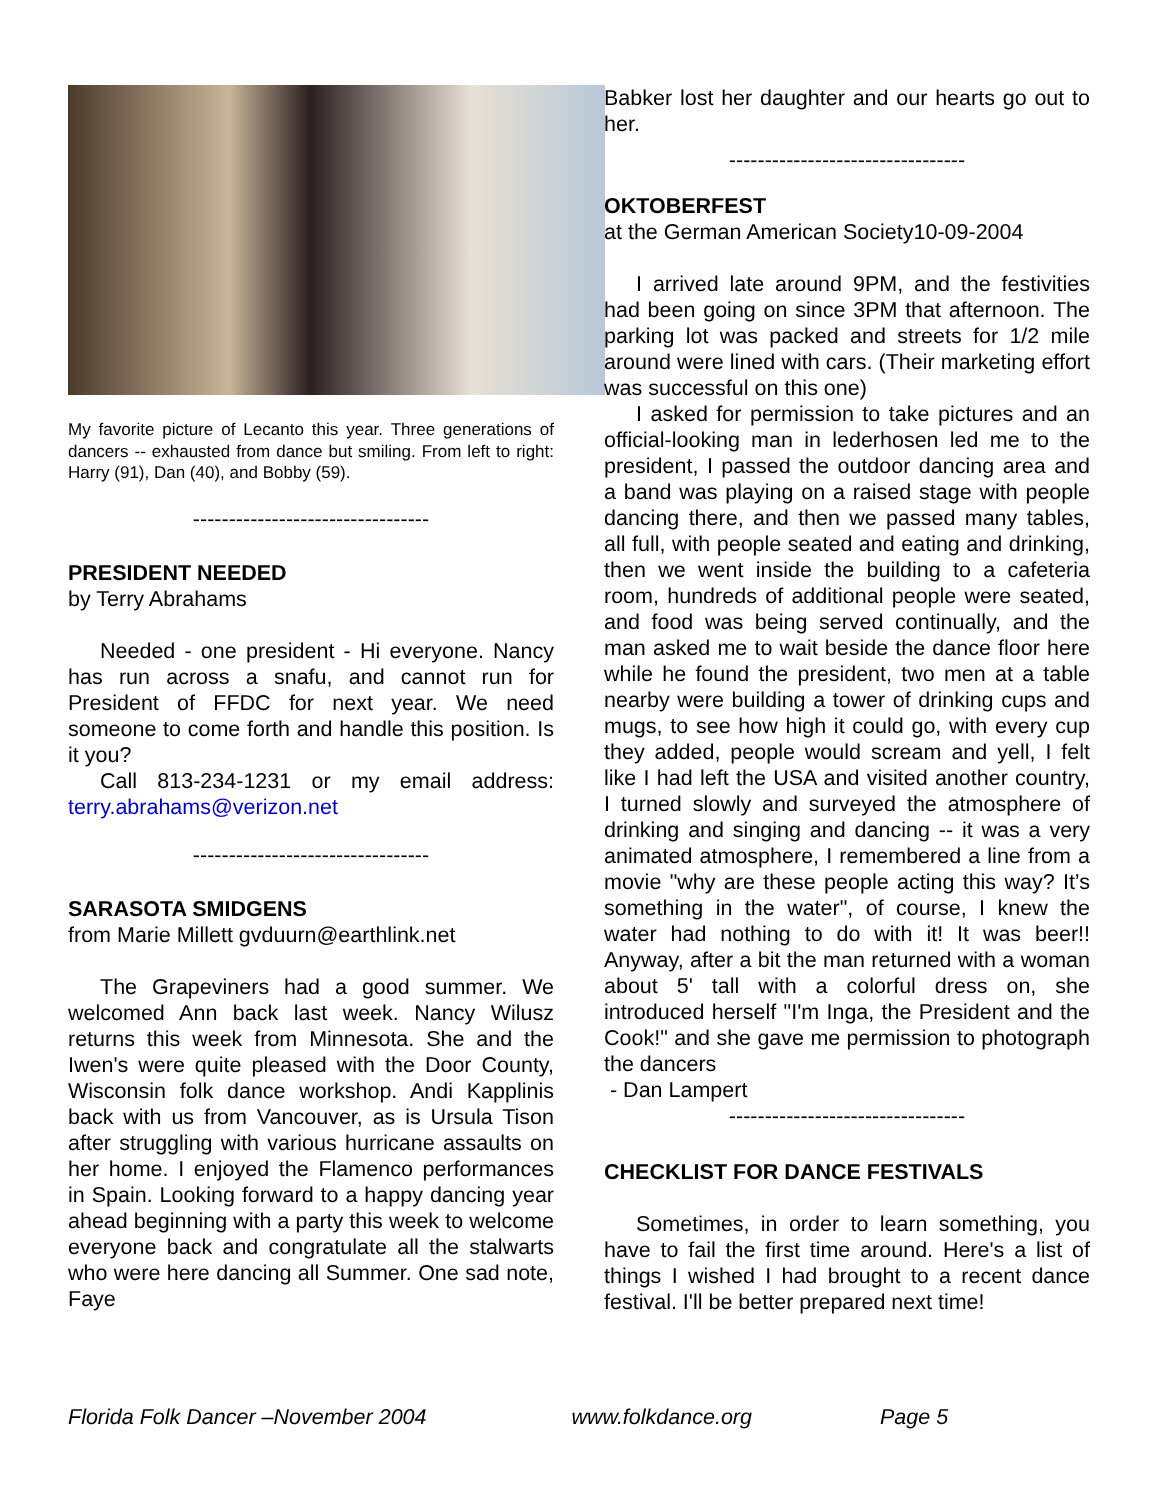My favorite picture of Lecanto this year. Three generations of dancers -- exhausted from dance but smiling. From left to right: Harry (91), Dan (40), and Bobby (59).
---------------------------------
PRESIDENT NEEDED
by Terry Abrahams
Needed - one president - Hi everyone. Nancy has run across a snafu, and cannot run for President of FFDC for next year. We need someone to come forth and handle this position. Is it you?
Call 813-234-1231 or my email address: terry.abrahams@verizon.net
---------------------------------
SARASOTA SMIDGENS
from Marie Millett gvduurn@earthlink.net
The Grapeviners had a good summer. We welcomed Ann back last week. Nancy Wilusz returns this week from Minnesota. She and the Iwen's were quite pleased with the Door County, Wisconsin folk dance workshop. Andi Kapplinis back with us from Vancouver, as is Ursula Tison after struggling with various hurricane assaults on her home. I enjoyed the Flamenco performances in Spain. Looking forward to a happy dancing year ahead beginning with a party this week to welcome everyone back and congratulate all the stalwarts who were here dancing all Summer. One sad note, Faye
Babker lost her daughter and our hearts go out to her.
---------------------------------
OKTOBERFEST
at the German American Society10-09-2004
I arrived late around 9PM, and the festivities had been going on since 3PM that afternoon. The parking lot was packed and streets for 1/2 mile around were lined with cars. (Their marketing effort was successful on this one)
I asked for permission to take pictures and an official-looking man in lederhosen led me to the president, I passed the outdoor dancing area and a band was playing on a raised stage with people dancing there, and then we passed many tables, all full, with people seated and eating and drinking, then we went inside the building to a cafeteria room, hundreds of additional people were seated, and food was being served continually, and the man asked me to wait beside the dance floor here while he found the president, two men at a table nearby were building a tower of drinking cups and mugs, to see how high it could go, with every cup they added, people would scream and yell, I felt like I had left the USA and visited another country, I turned slowly and surveyed the atmosphere of drinking and singing and dancing -- it was a very animated atmosphere, I remembered a line from a movie "why are these people acting this way? It’s something in the water", of course, I knew the water had nothing to do with it! It was beer!! Anyway, after a bit the man returned with a woman about 5' tall with a colorful dress on, she introduced herself "I'm Inga, the President and the Cook!" and she gave me permission to photograph the dancers
- Dan Lampert
---------------------------------
CHECKLIST FOR DANCE FESTIVALS
Sometimes, in order to learn something, you have to fail the first time around. Here's a list of things I wished I had brought to a recent dance festival. I'll be better prepared next time!
Florida Folk Dancer –November 2004 www.folkdance.org Page 5